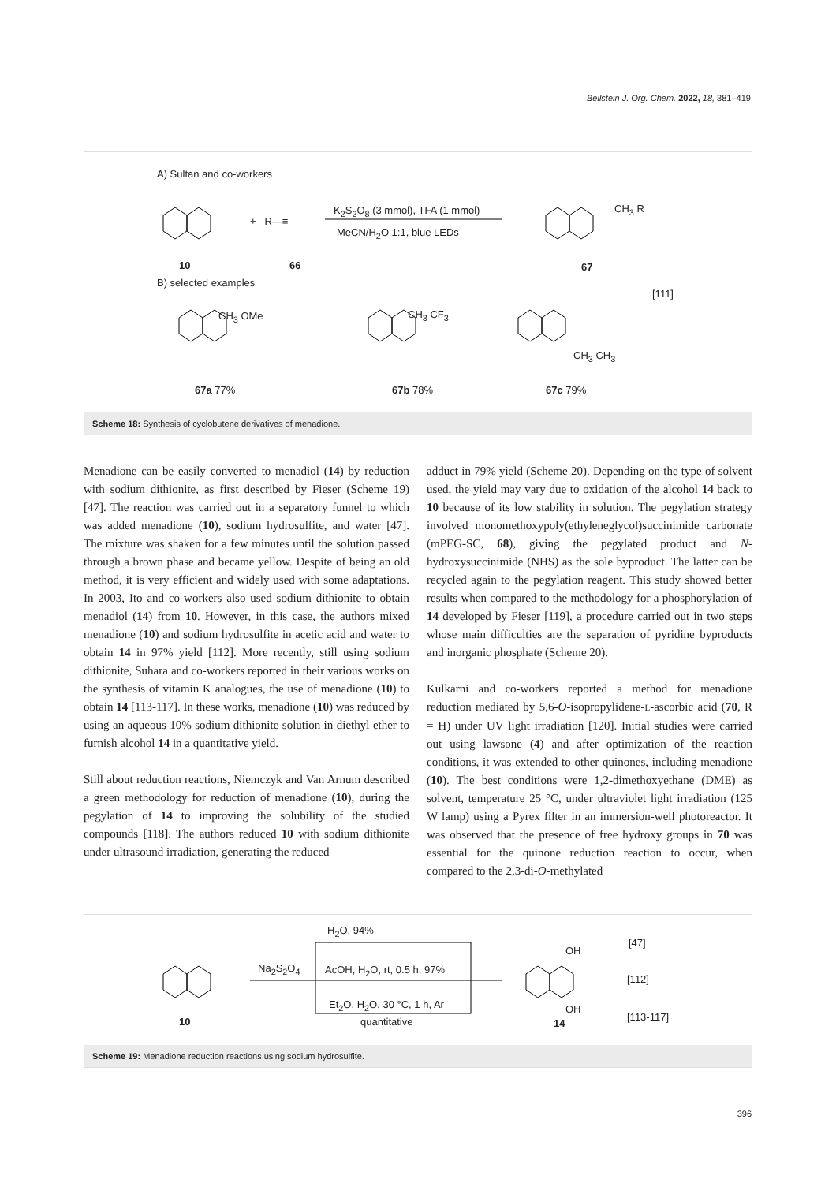Beilstein J. Org. Chem. 2022, 18, 381–419.
A) Sultan and co-workers
+ R—≡
K<sub>2</sub>S<sub>2</sub>O<sub>8</sub> (3 mmol), TFA (1 mmol)
MeCN/H<sub>2</sub>O 1:1, blue LEDs
CH<sub>3</sub> R
10 66 67
B) selected examples
[111]
CH<sub>3</sub> OMe CH<sub>3</sub> CF<sub>3</sub>
CH<sub>3</sub> CH<sub>3</sub>
67a 77% 67b 78% 67c 79%
Scheme 18: Synthesis of cyclobutene derivatives of menadione.
Menadione can be easily converted to menadiol (14) by reduction with sodium dithionite, as first described by Fieser (Scheme 19) [47]. The reaction was carried out in a separatory funnel to which was added menadione (10), sodium hydrosulfite, and water [47]. The mixture was shaken for a few minutes until the solution passed through a brown phase and became yellow. Despite of being an old method, it is very efficient and widely used with some adaptations. In 2003, Ito and co-workers also used sodium dithionite to obtain menadiol (14) from 10. However, in this case, the authors mixed menadione (10) and sodium hydrosulfite in acetic acid and water to obtain 14 in 97% yield [112]. More recently, still using sodium dithionite, Suhara and co-workers reported in their various works on the synthesis of vitamin K analogues, the use of menadione (10) to obtain 14 [113-117]. In these works, menadione (10) was reduced by using an aqueous 10% sodium dithionite solution in diethyl ether to furnish alcohol 14 in a quantitative yield.
Still about reduction reactions, Niemczyk and Van Arnum described a green methodology for reduction of menadione (10), during the pegylation of 14 to improving the solubility of the studied compounds [118]. The authors reduced 10 with sodium dithionite under ultrasound irradiation, generating the reduced
adduct in 79% yield (Scheme 20). Depending on the type of solvent used, the yield may vary due to oxidation of the alcohol 14 back to 10 because of its low stability in solution. The pegylation strategy involved monomethoxypoly(ethyleneglycol)succinimide carbonate (mPEG-SC, 68), giving the pegylated product and N-hydroxysuccinimide (NHS) as the sole byproduct. The latter can be recycled again to the pegylation reagent. This study showed better results when compared to the methodology for a phosphorylation of 14 developed by Fieser [119], a procedure carried out in two steps whose main difficulties are the separation of pyridine byproducts and inorganic phosphate (Scheme 20).
Kulkarni and co-workers reported a method for menadione reduction mediated by 5,6-O-isopropylidene-L-ascorbic acid (70, R = H) under UV light irradiation [120]. Initial studies were carried out using lawsone (4) and after optimization of the reaction conditions, it was extended to other quinones, including menadione (10). The best conditions were 1,2-dimethoxyethane (DME) as solvent, temperature 25 °C, under ultraviolet light irradiation (125 W lamp) using a Pyrex filter in an immersion-well photoreactor. It was observed that the presence of free hydroxy groups in 70 was essential for the quinone reduction reaction to occur, when compared to the 2,3-di-O-methylated
H<sub>2</sub>O, 94%
Na<sub>2</sub>S<sub>2</sub>O<sub>4</sub> AcOH, H<sub>2</sub>O, rt, 0.5 h, 97%
Et<sub>2</sub>O, H<sub>2</sub>O, 30 °C, 1 h, Ar
quantitative
OH
OH
10 14
[47]
[112]
[113-117]
Scheme 19: Menadione reduction reactions using sodium hydrosulfite.
396